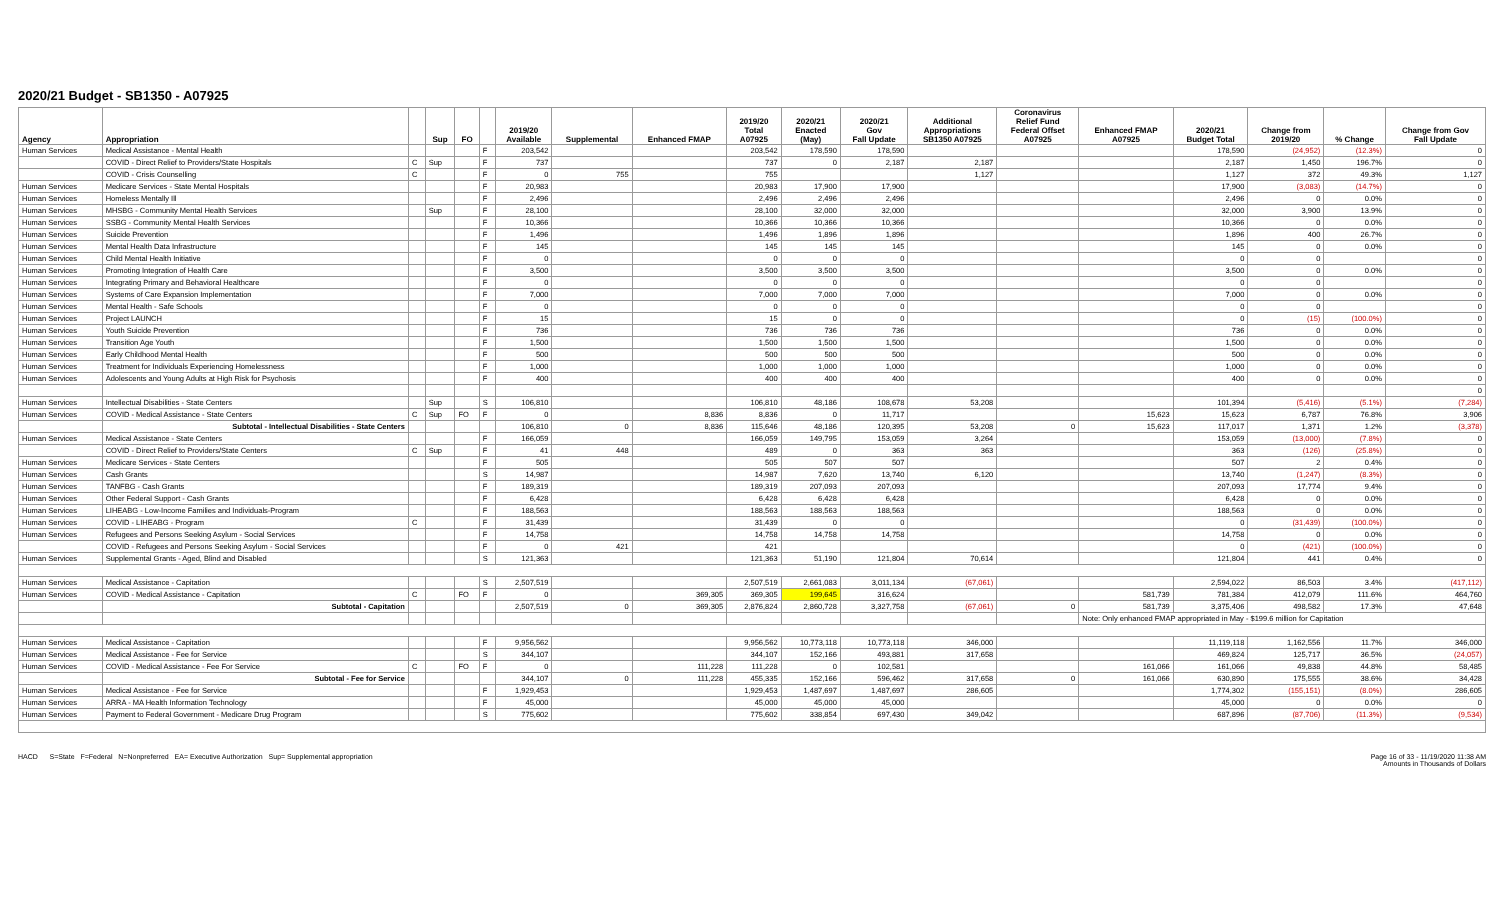2020/21 Budget - SB1350 - A07925
| Agency | Appropriation | | Sup | FO | | 2019/20 Available | Supplemental | Enhanced FMAP | 2019/20 Total A07925 | 2020/21 Enacted (May) | 2020/21 Gov Fall Update | Additional Appropriations SB1350 A07925 | Coronavirus Relief Fund Federal Offset A07925 | Enhanced FMAP A07925 | 2020/21 Budget Total | Change from 2019/20 | % Change | Change from Gov Fall Update |
| --- | --- | --- | --- | --- | --- | --- | --- | --- | --- | --- | --- | --- | --- | --- | --- | --- | --- | --- |
| Human Services | Medical Assistance - Mental Health | | | | F | 203,542 | | | 203,542 | 178,590 | 178,590 | | | | 178,590 | (24,952) | (12.3%) | 0 |
| | COVID - Direct Relief to Providers/State Hospitals | C | Sup | | F | 737 | | | 737 | 0 | 2,187 | 2,187 | | | 2,187 | 1,450 | 196.7% | 0 |
| | COVID - Crisis Counselling | C | | | F | 0 | 755 | | 755 | | | 1,127 | | | 1,127 | 372 | 49.3% | 1,127 |
| Human Services | Medicare Services - State Mental Hospitals | | | | F | 20,983 | | | 20,983 | 17,900 | 17,900 | | | | 17,900 | (3,083) | (14.7%) | 0 |
| Human Services | Homeless Mentally Ill | | | | F | 2,496 | | | 2,496 | 2,496 | 2,496 | | | | 2,496 | 0 | 0.0% | 0 |
| Human Services | MHSBG - Community Mental Health Services | | Sup | | F | 28,100 | | | 28,100 | 32,000 | 32,000 | | | | 32,000 | 3,900 | 13.9% | 0 |
| Human Services | SSBG - Community Mental Health Services | | | | F | 10,366 | | | 10,366 | 10,366 | 10,366 | | | | 10,366 | 0 | 0.0% | 0 |
| Human Services | Suicide Prevention | | | | F | 1,496 | | | 1,496 | 1,896 | 1,896 | | | | 1,896 | 400 | 26.7% | 0 |
| Human Services | Mental Health Data Infrastructure | | | | F | 145 | | | 145 | 145 | 145 | | | | 145 | 0 | 0.0% | 0 |
| Human Services | Child Mental Health Initiative | | | | F | 0 | | | 0 | 0 | 0 | | | | 0 | 0 | | 0 |
| Human Services | Promoting Integration of Health Care | | | | F | 3,500 | | | 3,500 | 3,500 | 3,500 | | | | 3,500 | 0 | 0.0% | 0 |
| Human Services | Integrating Primary and Behavioral Healthcare | | | | F | 0 | | | 0 | 0 | 0 | | | | 0 | 0 | | 0 |
| Human Services | Systems of Care Expansion Implementation | | | | F | 7,000 | | | 7,000 | 7,000 | 7,000 | | | | 7,000 | 0 | 0.0% | 0 |
| Human Services | Mental Health - Safe Schools | | | | F | 0 | | | 0 | 0 | 0 | | | | 0 | 0 | | 0 |
| Human Services | Project LAUNCH | | | | F | 15 | | | 15 | 0 | 0 | | | | 0 | (15) | (100.0%) | 0 |
| Human Services | Youth Suicide Prevention | | | | F | 736 | | | 736 | 736 | 736 | | | | 736 | 0 | 0.0% | 0 |
| Human Services | Transition Age Youth | | | | F | 1,500 | | | 1,500 | 1,500 | 1,500 | | | | 1,500 | 0 | 0.0% | 0 |
| Human Services | Early Childhood Mental Health | | | | F | 500 | | | 500 | 500 | 500 | | | | 500 | 0 | 0.0% | 0 |
| Human Services | Treatment for Individuals Experiencing Homelessness | | | | F | 1,000 | | | 1,000 | 1,000 | 1,000 | | | | 1,000 | 0 | 0.0% | 0 |
| Human Services | Adolescents and Young Adults at High Risk for Psychosis | | | | F | 400 | | | 400 | 400 | 400 | | | | 400 | 0 | 0.0% | 0 |
| | | | | | | | | | | | | | | | | | | 0 |
| Human Services | Intellectual Disabilities - State Centers | | Sup | | S | 106,810 | | | 106,810 | 48,186 | 108,678 | 53,208 | | | 101,394 | (5,416) | (5.1%) | (7,284) |
| Human Services | COVID - Medical Assistance - State Centers | C | Sup | FO | F | 0 | | 8,836 | 8,836 | 0 | 11,717 | | | 15,623 | 15,623 | 6,787 | 76.8% | 3,906 |
| | Subtotal - Intellectual Disabilities - State Centers | | | | | 106,810 | 0 | 8,836 | 115,646 | 48,186 | 120,395 | 53,208 | 0 | 15,623 | 117,017 | 1,371 | 1.2% | (3,378) |
| Human Services | Medical Assistance - State Centers | | | | F | 166,059 | | | 166,059 | 149,795 | 153,059 | 3,264 | | | 153,059 | (13,000) | (7.8%) | 0 |
| | COVID - Direct Relief to Providers/State Centers | C | Sup | | F | 41 | 448 | | 489 | 0 | 363 | 363 | | | 363 | (126) | (25.8%) | 0 |
| Human Services | Medicare Services - State Centers | | | | F | 505 | | | 505 | 507 | 507 | | | | 507 | 2 | 0.4% | 0 |
| Human Services | Cash Grants | | | | S | 14,987 | | | 14,987 | 7,620 | 13,740 | 6,120 | | | 13,740 | (1,247) | (8.3%) | 0 |
| Human Services | TANFBG - Cash Grants | | | | F | 189,319 | | | 189,319 | 207,093 | 207,093 | | | | 207,093 | 17,774 | 9.4% | 0 |
| Human Services | Other Federal Support - Cash Grants | | | | F | 6,428 | | | 6,428 | 6,428 | 6,428 | | | | 6,428 | 0 | 0.0% | 0 |
| Human Services | LIHEABG - Low-Income Families and Individuals-Program | | | | F | 188,563 | | | 188,563 | 188,563 | 188,563 | | | | 188,563 | 0 | 0.0% | 0 |
| Human Services | COVID - LIHEABG - Program | C | | | F | 31,439 | | | 31,439 | 0 | 0 | | | | 0 | (31,439) | (100.0%) | 0 |
| Human Services | Refugees and Persons Seeking Asylum - Social Services | | | | F | 14,758 | | | 14,758 | 14,758 | 14,758 | | | | 14,758 | 0 | 0.0% | 0 |
| | COVID - Refugees and Persons Seeking Asylum - Social Services | | | | F | 0 | 421 | | 421 | | | | | | 0 | (421) | (100.0%) | 0 |
| Human Services | Supplemental Grants - Aged, Blind and Disabled | | | | S | 121,363 | | | 121,363 | 51,190 | 121,804 | 70,614 | | | 121,804 | 441 | 0.4% | 0 |
| Human Services | Medical Assistance - Capitation | | | | S | 2,507,519 | | | 2,507,519 | 2,661,083 | 3,011,134 | (67,061) | | | 2,594,022 | 86,503 | 3.4% | (417,112) |
| Human Services | COVID - Medical Assistance - Capitation | C | | FO | F | 0 | | 369,305 | 369,305 | 199,645 | 316,624 | | | 581,739 | 781,384 | 412,079 | 111.6% | 464,760 |
| | Subtotal - Capitation | | | | | 2,507,519 | 0 | 369,305 | 2,876,824 | 2,860,728 | 3,327,758 | (67,061) | 0 | 581,739 | 3,375,406 | 498,582 | 17.3% | 47,648 |
| | | | | | | | | | | | | | | Note: Only enhanced FMAP appropriated in May - $199.6 million for Capitation | | | | |
| Human Services | Medical Assistance - Capitation | | | | F | 9,956,562 | | | 9,956,562 | 10,773,118 | 10,773,118 | 346,000 | | | 11,119,118 | 1,162,556 | 11.7% | 346,000 |
| Human Services | Medical Assistance - Fee for Service | | | | S | 344,107 | | | 344,107 | 152,166 | 493,881 | 317,658 | | | 469,824 | 125,717 | 36.5% | (24,057) |
| Human Services | COVID - Medical Assistance - Fee For Service | C | | FO | F | 0 | | 111,228 | 111,228 | 0 | 102,581 | | | 161,066 | 161,066 | 49,838 | 44.8% | 58,485 |
| | Subtotal - Fee for Service | | | | | 344,107 | 0 | 111,228 | 455,335 | 152,166 | 596,462 | 317,658 | 0 | 161,066 | 630,890 | 175,555 | 38.6% | 34,428 |
| Human Services | Medical Assistance - Fee for Service | | | | F | 1,929,453 | | | 1,929,453 | 1,487,697 | 1,487,697 | 286,605 | | | 1,774,302 | (155,151) | (8.0%) | 286,605 |
| Human Services | ARRA - MA Health Information Technology | | | | F | 45,000 | | | 45,000 | 45,000 | 45,000 | | | | 45,000 | 0 | 0.0% | 0 |
| Human Services | Payment to Federal Government - Medicare Drug Program | | | | S | 775,602 | | | 775,602 | 338,854 | 697,430 | 349,042 | | | 687,896 | (87,706) | (11.3%) | (9,534) |
HACD S=State F=Federal N=Nonpreferred EA= Executive Authorization Sup= Supplemental appropriation
Page 16 of 33 - 11/19/2020 11:38 AM
Amounts in Thousands of Dollars